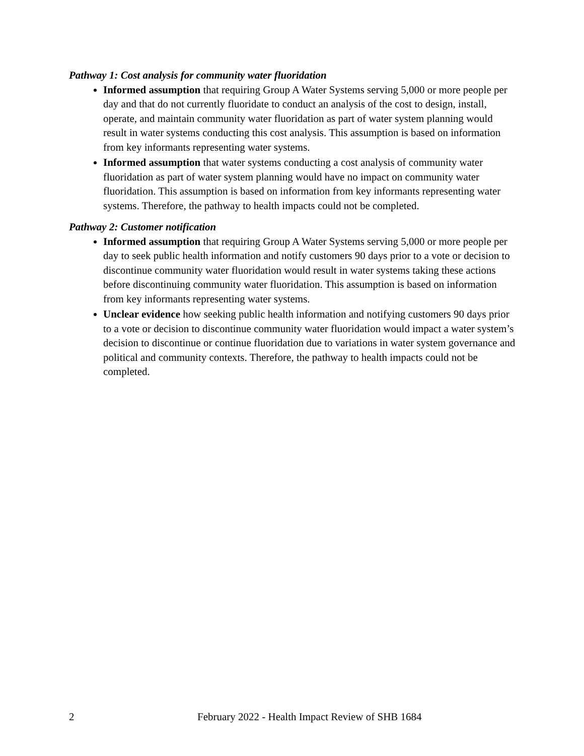Pathway 1: Cost analysis for community water fluoridation
Informed assumption that requiring Group A Water Systems serving 5,000 or more people per day and that do not currently fluoridate to conduct an analysis of the cost to design, install, operate, and maintain community water fluoridation as part of water system planning would result in water systems conducting this cost analysis. This assumption is based on information from key informants representing water systems.
Informed assumption that water systems conducting a cost analysis of community water fluoridation as part of water system planning would have no impact on community water fluoridation. This assumption is based on information from key informants representing water systems. Therefore, the pathway to health impacts could not be completed.
Pathway 2: Customer notification
Informed assumption that requiring Group A Water Systems serving 5,000 or more people per day to seek public health information and notify customers 90 days prior to a vote or decision to discontinue community water fluoridation would result in water systems taking these actions before discontinuing community water fluoridation. This assumption is based on information from key informants representing water systems.
Unclear evidence how seeking public health information and notifying customers 90 days prior to a vote or decision to discontinue community water fluoridation would impact a water system’s decision to discontinue or continue fluoridation due to variations in water system governance and political and community contexts. Therefore, the pathway to health impacts could not be completed.
2 February 2022 - Health Impact Review of SHB 1684